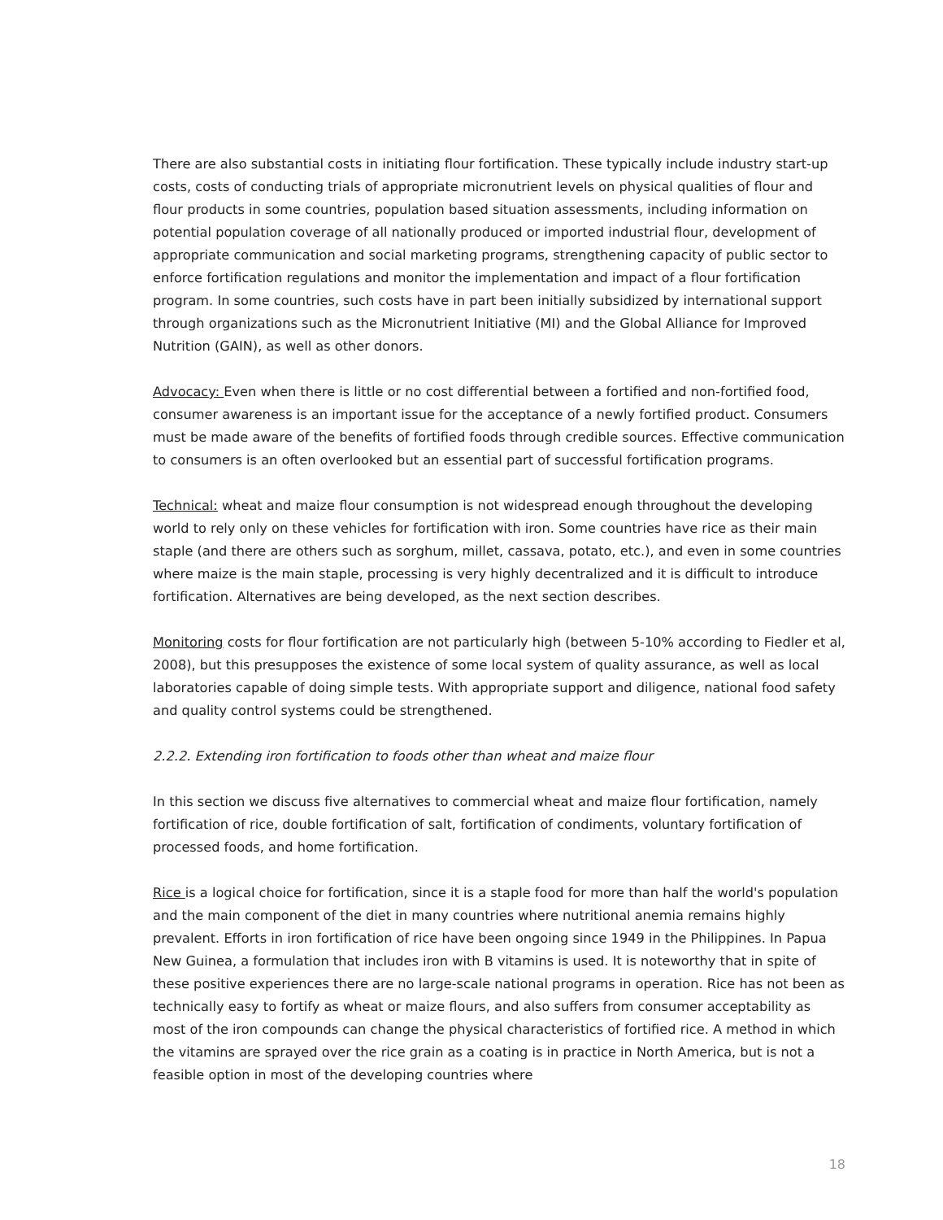There are also substantial costs in initiating flour fortification. These typically include industry start-up costs, costs of conducting trials of appropriate micronutrient levels on physical qualities of flour and flour products in some countries, population based situation assessments, including information on potential population coverage of all nationally produced or imported industrial flour, development of appropriate communication and social marketing programs, strengthening capacity of public sector to enforce fortification regulations and monitor the implementation and impact of a flour fortification program. In some countries, such costs have in part been initially subsidized by international support through organizations such as the Micronutrient Initiative (MI) and the Global Alliance for Improved Nutrition (GAIN), as well as other donors.
Advocacy: Even when there is little or no cost differential between a fortified and non-fortified food, consumer awareness is an important issue for the acceptance of a newly fortified product. Consumers must be made aware of the benefits of fortified foods through credible sources. Effective communication to consumers is an often overlooked but an essential part of successful fortification programs.
Technical: wheat and maize flour consumption is not widespread enough throughout the developing world to rely only on these vehicles for fortification with iron. Some countries have rice as their main staple (and there are others such as sorghum, millet, cassava, potato, etc.), and even in some countries where maize is the main staple, processing is very highly decentralized and it is difficult to introduce fortification. Alternatives are being developed, as the next section describes.
Monitoring costs for flour fortification are not particularly high (between 5-10% according to Fiedler et al, 2008), but this presupposes the existence of some local system of quality assurance, as well as local laboratories capable of doing simple tests. With appropriate support and diligence, national food safety and quality control systems could be strengthened.
2.2.2. Extending iron fortification to foods other than wheat and maize flour
In this section we discuss five alternatives to commercial wheat and maize flour fortification, namely fortification of rice, double fortification of salt, fortification of condiments, voluntary fortification of processed foods, and home fortification.
Rice is a logical choice for fortification, since it is a staple food for more than half the world's population and the main component of the diet in many countries where nutritional anemia remains highly prevalent. Efforts in iron fortification of rice have been ongoing since 1949 in the Philippines. In Papua New Guinea, a formulation that includes iron with B vitamins is used. It is noteworthy that in spite of these positive experiences there are no large-scale national programs in operation. Rice has not been as technically easy to fortify as wheat or maize flours, and also suffers from consumer acceptability as most of the iron compounds can change the physical characteristics of fortified rice. A method in which the vitamins are sprayed over the rice grain as a coating is in practice in North America, but is not a feasible option in most of the developing countries where
18